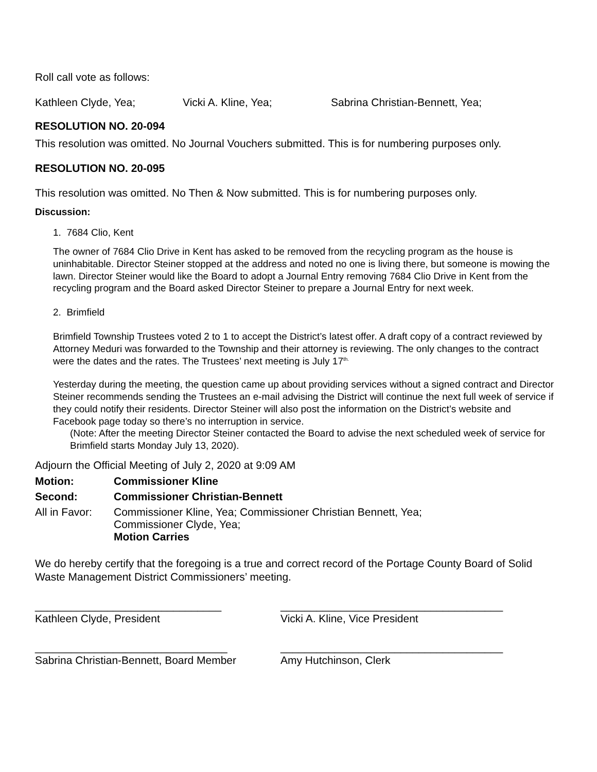Roll call vote as follows:
Kathleen Clyde, Yea; Vicki A. Kline, Yea; Sabrina Christian-Bennett, Yea;
RESOLUTION NO. 20-094
This resolution was omitted. No Journal Vouchers submitted. This is for numbering purposes only.
RESOLUTION NO. 20-095
This resolution was omitted. No Then & Now submitted. This is for numbering purposes only.
Discussion:
1. 7684 Clio, Kent
The owner of 7684 Clio Drive in Kent has asked to be removed from the recycling program as the house is uninhabitable. Director Steiner stopped at the address and noted no one is living there, but someone is mowing the lawn. Director Steiner would like the Board to adopt a Journal Entry removing 7684 Clio Drive in Kent from the recycling program and the Board asked Director Steiner to prepare a Journal Entry for next week.
2. Brimfield
Brimfield Township Trustees voted 2 to 1 to accept the District’s latest offer. A draft copy of a contract reviewed by Attorney Meduri was forwarded to the Township and their attorney is reviewing. The only changes to the contract were the dates and the rates. The Trustees’ next meeting is July 17<sup>th.</sup>
Yesterday during the meeting, the question came up about providing services without a signed contract and Director Steiner recommends sending the Trustees an e-mail advising the District will continue the next full week of service if they could notify their residents. Director Steiner will also post the information on the District’s website and Facebook page today so there’s no interruption in service.
(Note: After the meeting Director Steiner contacted the Board to advise the next scheduled week of service for Brimfield starts Monday July 13, 2020).
Adjourn the Official Meeting of July 2, 2020 at 9:09 AM
| Motion: | Commissioner Kline |
| Second: | Commissioner Christian-Bennett |
| All in Favor: | Commissioner Kline, Yea; Commissioner Christian Bennett, Yea; Commissioner Clyde, Yea; Motion Carries |
We do hereby certify that the foregoing is a true and correct record of the Portage County Board of Solid Waste Management District Commissioners’ meeting.
_______________________________
Kathleen Clyde, President
_____________________________________
Vicki A. Kline, Vice President
________________________________
Sabrina Christian-Bennett, Board Member
_____________________________________
Amy Hutchinson, Clerk